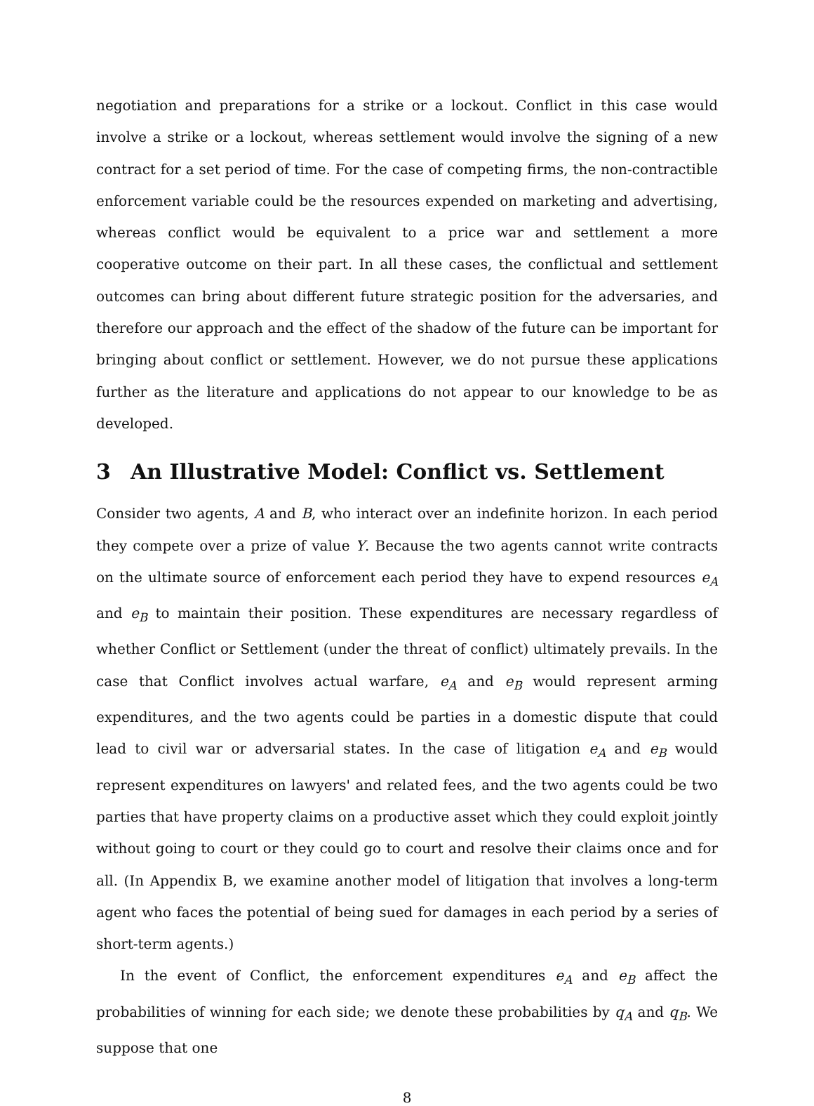negotiation and preparations for a strike or a lockout. Conflict in this case would involve a strike or a lockout, whereas settlement would involve the signing of a new contract for a set period of time. For the case of competing firms, the non-contractible enforcement variable could be the resources expended on marketing and advertising, whereas conflict would be equivalent to a price war and settlement a more cooperative outcome on their part. In all these cases, the conflictual and settlement outcomes can bring about different future strategic position for the adversaries, and therefore our approach and the effect of the shadow of the future can be important for bringing about conflict or settlement. However, we do not pursue these applications further as the literature and applications do not appear to our knowledge to be as developed.
3 An Illustrative Model: Conflict vs. Settlement
Consider two agents, A and B, who interact over an indefinite horizon. In each period they compete over a prize of value Y. Because the two agents cannot write contracts on the ultimate source of enforcement each period they have to expend resources e<sub>A</sub> and e<sub>B</sub> to maintain their position. These expenditures are necessary regardless of whether Conflict or Settlement (under the threat of conflict) ultimately prevails. In the case that Conflict involves actual warfare, e<sub>A</sub> and e<sub>B</sub> would represent arming expenditures, and the two agents could be parties in a domestic dispute that could lead to civil war or adversarial states. In the case of litigation e<sub>A</sub> and e<sub>B</sub> would represent expenditures on lawyers' and related fees, and the two agents could be two parties that have property claims on a productive asset which they could exploit jointly without going to court or they could go to court and resolve their claims once and for all. (In Appendix B, we examine another model of litigation that involves a long-term agent who faces the potential of being sued for damages in each period by a series of short-term agents.)
In the event of Conflict, the enforcement expenditures e<sub>A</sub> and e<sub>B</sub> affect the probabilities of winning for each side; we denote these probabilities by q<sub>A</sub> and q<sub>B</sub>. We suppose that one
8